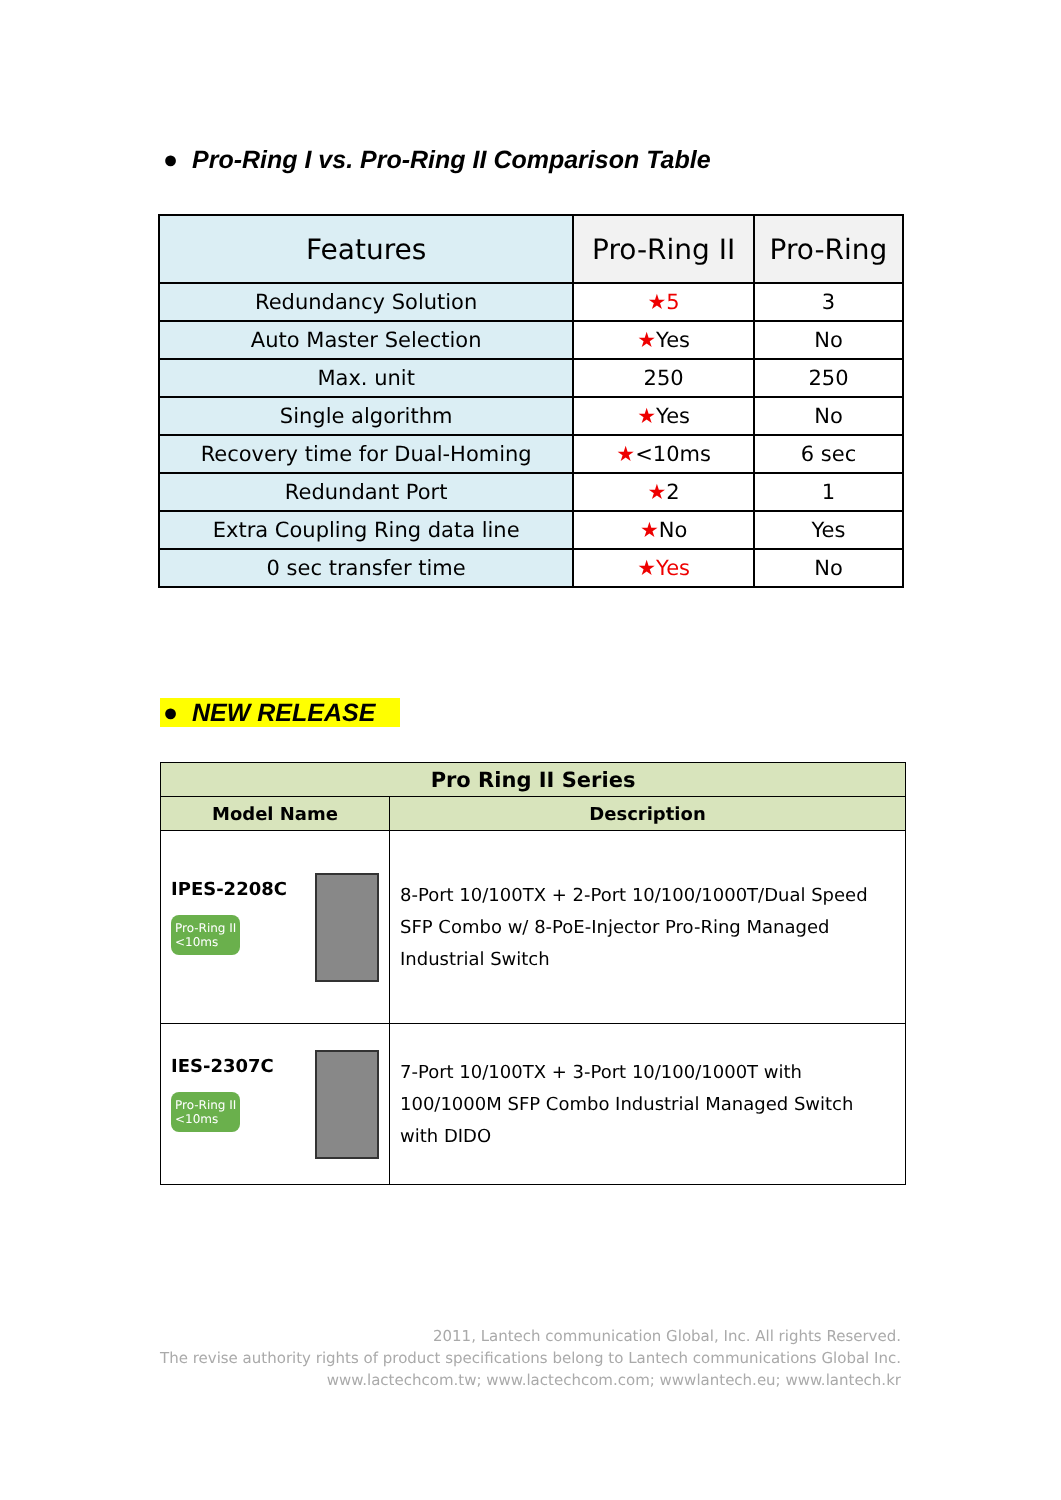● Pro-Ring I vs. Pro-Ring II Comparison Table
| Features | Pro-Ring II | Pro-Ring |
| --- | --- | --- |
| Redundancy Solution | ★5 | 3 |
| Auto Master Selection | ★ Yes | No |
| Max. unit | 250 | 250 |
| Single algorithm | ★ Yes | No |
| Recovery time for Dual-Homing | ★ <10ms | 6 sec |
| Redundant Port | ★ 2 | 1 |
| Extra Coupling Ring data line | ★ No | Yes |
| 0 sec transfer time | ★Yes | No |
● NEW RELEASE
| Pro Ring II Series | |
| --- | --- |
| Model Name | Description |
| IPES-2208C Pro-Ring II <10ms | 8-Port 10/100TX + 2-Port 10/100/1000T/Dual Speed SFP Combo w/ 8-PoE-Injector Pro-Ring Managed Industrial Switch |
| IES-2307C Pro-Ring II <10ms | 7-Port 10/100TX + 3-Port 10/100/1000T with 100/1000M SFP Combo Industrial Managed Switch with DIDO |
2011, Lantech communication Global, Inc. All rights Reserved.
The revise authority rights of product specifications belong to Lantech communications Global Inc.
www.lactechcom.tw; www.lactechcom.com; wwwlantech.eu; www.lantech.kr